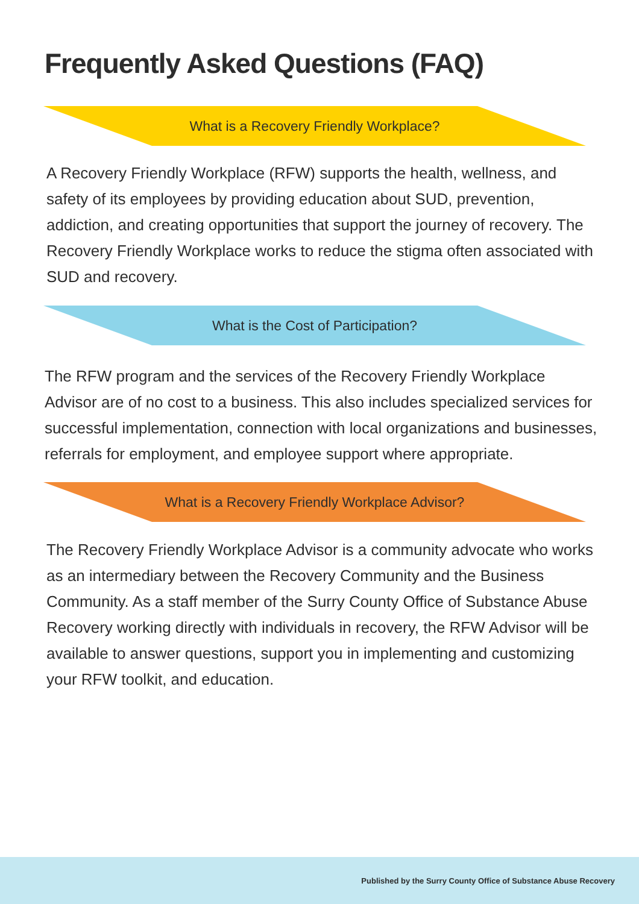Frequently Asked Questions (FAQ)
What is a Recovery Friendly Workplace?
A Recovery Friendly Workplace (RFW) supports the health, wellness, and safety of its employees by providing education about SUD, prevention, addiction, and creating opportunities that support the journey of recovery. The Recovery Friendly Workplace works to reduce the stigma often associated with SUD and recovery.
What is the Cost of Participation?
The RFW program and the services of the Recovery Friendly Workplace Advisor are of no cost to a business. This also includes specialized services for successful implementation, connection with local organizations and businesses, referrals for employment, and employee support where appropriate.
What is a Recovery Friendly Workplace Advisor?
The Recovery Friendly Workplace Advisor is a community advocate who works as an intermediary between the Recovery Community and the Business Community. As a staff member of the Surry County Office of Substance Abuse Recovery working directly with individuals in recovery, the RFW Advisor will be available to answer questions, support you in implementing and customizing your RFW toolkit, and education.
Published by the Surry County Office of Substance Abuse Recovery